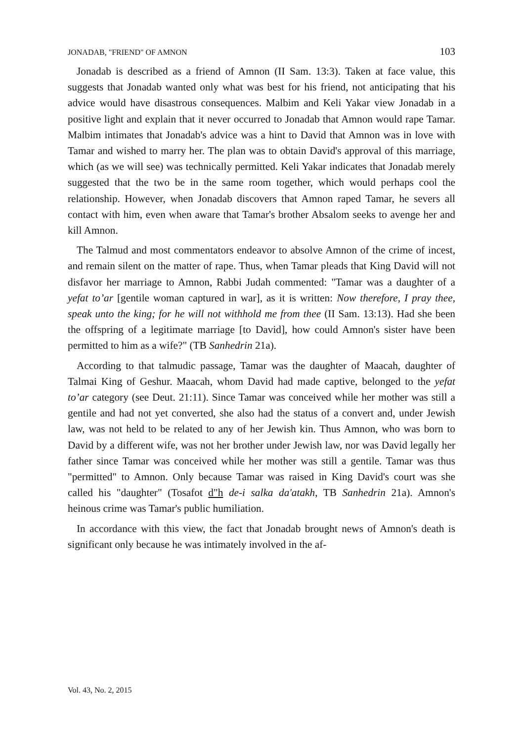JONADAB, "FRIEND" OF AMNON 103
Jonadab is described as a friend of Amnon (II Sam. 13:3). Taken at face value, this suggests that Jonadab wanted only what was best for his friend, not anticipating that his advice would have disastrous consequences. Malbim and Keli Yakar view Jonadab in a positive light and explain that it never occurred to Jonadab that Amnon would rape Tamar. Malbim intimates that Jonadab's advice was a hint to David that Amnon was in love with Tamar and wished to marry her. The plan was to obtain David's approval of this marriage, which (as we will see) was technically permitted. Keli Yakar indicates that Jonadab merely suggested that the two be in the same room together, which would perhaps cool the relationship. However, when Jonadab discovers that Amnon raped Tamar, he severs all contact with him, even when aware that Tamar's brother Absalom seeks to avenge her and kill Amnon.
The Talmud and most commentators endeavor to absolve Amnon of the crime of incest, and remain silent on the matter of rape. Thus, when Tamar pleads that King David will not disfavor her marriage to Amnon, Rabbi Judah commented: "Tamar was a daughter of a yefat to’ar [gentile woman captured in war], as it is written: Now therefore, I pray thee, speak unto the king; for he will not withhold me from thee (II Sam. 13:13). Had she been the offspring of a legitimate marriage [to David], how could Amnon's sister have been permitted to him as a wife?" (TB Sanhedrin 21a).
According to that talmudic passage, Tamar was the daughter of Maacah, daughter of Talmai King of Geshur. Maacah, whom David had made captive, belonged to the yefat to’ar category (see Deut. 21:11). Since Tamar was conceived while her mother was still a gentile and had not yet converted, she also had the status of a convert and, under Jewish law, was not held to be related to any of her Jewish kin. Thus Amnon, who was born to David by a different wife, was not her brother under Jewish law, nor was David legally her father since Tamar was conceived while her mother was still a gentile. Tamar was thus "permitted" to Amnon. Only because Tamar was raised in King David's court was she called his "daughter" (Tosafot d"h de-i salka da'atakh, TB Sanhedrin 21a). Amnon's heinous crime was Tamar's public humiliation.
In accordance with this view, the fact that Jonadab brought news of Amnon's death is significant only because he was intimately involved in the af-
Vol. 43, No. 2, 2015